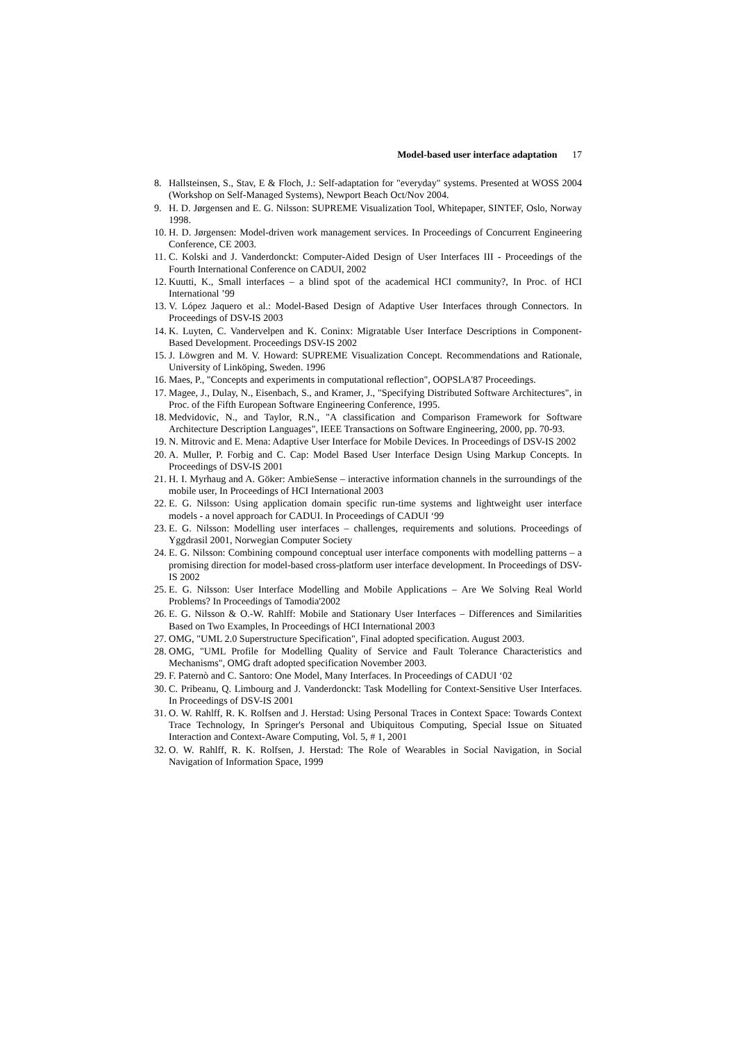Model-based user interface adaptation 17
8. Hallsteinsen, S., Stav, E & Floch, J.: Self-adaptation for "everyday" systems. Presented at WOSS 2004 (Workshop on Self-Managed Systems), Newport Beach Oct/Nov 2004.
9. H. D. Jørgensen and E. G. Nilsson: SUPREME Visualization Tool, Whitepaper, SINTEF, Oslo, Norway 1998.
10. H. D. Jørgensen: Model-driven work management services. In Proceedings of Concurrent Engineering Conference, CE 2003.
11. C. Kolski and J. Vanderdonckt: Computer-Aided Design of User Interfaces III - Proceedings of the Fourth International Conference on CADUI, 2002
12. Kuutti, K., Small interfaces – a blind spot of the academical HCI community?, In Proc. of HCI International ’99
13. V. López Jaquero et al.: Model-Based Design of Adaptive User Interfaces through Connectors. In Proceedings of DSV-IS 2003
14. K. Luyten, C. Vandervelpen and K. Coninx: Migratable User Interface Descriptions in Component-Based Development. Proceedings DSV-IS 2002
15. J. Löwgren and M. V. Howard: SUPREME Visualization Concept. Recommendations and Rationale, University of Linköping, Sweden. 1996
16. Maes, P., "Concepts and experiments in computational reflection", OOPSLA'87 Proceedings.
17. Magee, J., Dulay, N., Eisenbach, S., and Kramer, J., "Specifying Distributed Software Architectures", in Proc. of the Fifth European Software Engineering Conference, 1995.
18. Medvidovic, N., and Taylor, R.N., "A classification and Comparison Framework for Software Architecture Description Languages", IEEE Transactions on Software Engineering, 2000, pp. 70-93.
19. N. Mitrovic and E. Mena: Adaptive User Interface for Mobile Devices. In Proceedings of DSV-IS 2002
20. A. Muller, P. Forbig and C. Cap: Model Based User Interface Design Using Markup Concepts. In Proceedings of DSV-IS 2001
21. H. I. Myrhaug and A. Göker: AmbieSense – interactive information channels in the surroundings of the mobile user, In Proceedings of HCI International 2003
22. E. G. Nilsson: Using application domain specific run-time systems and lightweight user interface models - a novel approach for CADUI. In Proceedings of CADUI ‘99
23. E. G. Nilsson: Modelling user interfaces – challenges, requirements and solutions. Proceedings of Yggdrasil 2001, Norwegian Computer Society
24. E. G. Nilsson: Combining compound conceptual user interface components with modelling patterns – a promising direction for model-based cross-platform user interface development. In Proceedings of DSV-IS 2002
25. E. G. Nilsson: User Interface Modelling and Mobile Applications – Are We Solving Real World Problems? In Proceedings of Tamodia'2002
26. E. G. Nilsson & O.-W. Rahlff: Mobile and Stationary User Interfaces – Differences and Similarities Based on Two Examples, In Proceedings of HCI International 2003
27. OMG, "UML 2.0 Superstructure Specification", Final adopted specification. August 2003.
28. OMG, "UML Profile for Modelling Quality of Service and Fault Tolerance Characteristics and Mechanisms", OMG draft adopted specification November 2003.
29. F. Paternò and C. Santoro: One Model, Many Interfaces. In Proceedings of CADUI ‘02
30. C. Pribeanu, Q. Limbourg and J. Vanderdonckt: Task Modelling for Context-Sensitive User Interfaces. In Proceedings of DSV-IS 2001
31. O. W. Rahlff, R. K. Rolfsen and J. Herstad: Using Personal Traces in Context Space: Towards Context Trace Technology, In Springer's Personal and Ubiquitous Computing, Special Issue on Situated Interaction and Context-Aware Computing, Vol. 5, # 1, 2001
32. O. W. Rahlff, R. K. Rolfsen, J. Herstad: The Role of Wearables in Social Navigation, in Social Navigation of Information Space, 1999